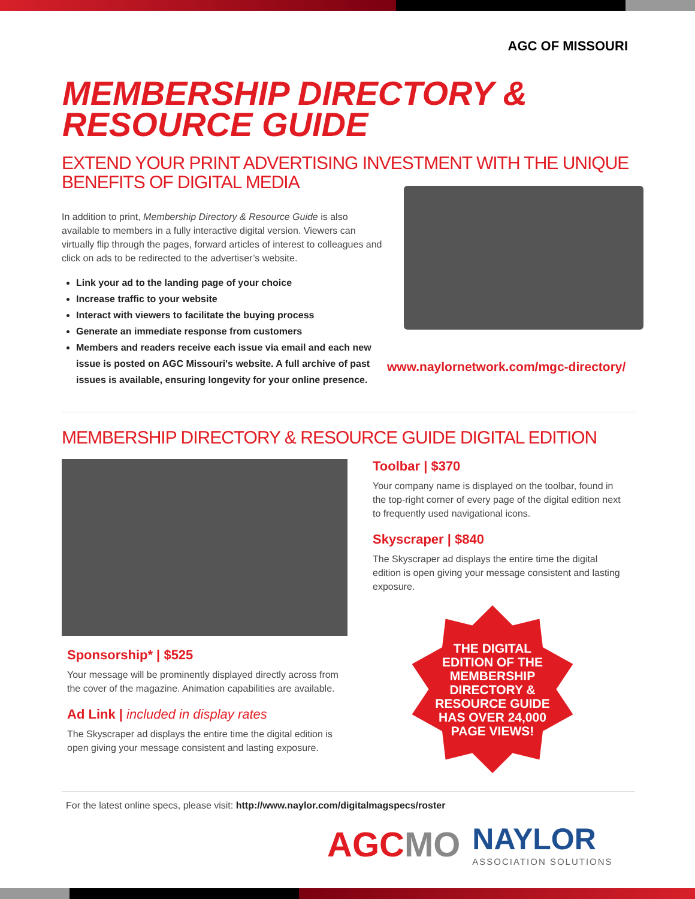AGC OF MISSOURI
MEMBERSHIP DIRECTORY &
RESOURCE GUIDE
EXTEND YOUR PRINT ADVERTISING INVESTMENT WITH THE UNIQUE BENEFITS OF DIGITAL MEDIA
In addition to print, Membership Directory & Resource Guide is also available to members in a fully interactive digital version. Viewers can virtually flip through the pages, forward articles of interest to colleagues and click on ads to be redirected to the advertiser’s website.
Link your ad to the landing page of your choice
Increase traffic to your website
Interact with viewers to facilitate the buying process
Generate an immediate response from customers
Members and readers receive each issue via email and each new issue is posted on AGC Missouri's website. A full archive of past issues is available, ensuring longevity for your online presence.
www.naylornetwork.com/mgc-directory/
MEMBERSHIP DIRECTORY & RESOURCE GUIDE DIGITAL EDITION
Sponsorship* | $525
Your message will be prominently displayed directly across from the cover of the magazine. Animation capabilities are available.
Ad Link | included in display rates
The Skyscraper ad displays the entire time the digital edition is open giving your message consistent and lasting exposure.
Toolbar | $370
Your company name is displayed on the toolbar, found in the top-right corner of every page of the digital edition next to frequently used navigational icons.
Skyscraper | $840
The Skyscraper ad displays the entire time the digital edition is open giving your message consistent and lasting exposure.
THE DIGITAL EDITION OF THE MEMBERSHIP DIRECTORY & RESOURCE GUIDE HAS OVER 24,000 PAGE VIEWS!
For the latest online specs, please visit: http://www.naylor.com/digitalmagspecs/roster
AGCMO
NAYLOR
ASSOCIATION SOLUTIONS